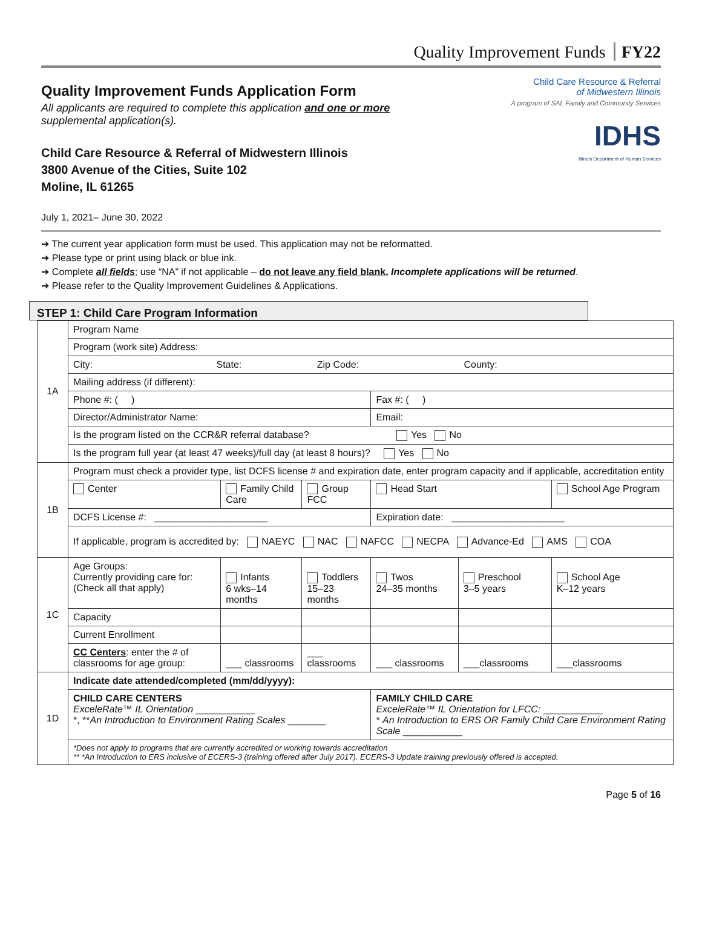Quality Improvement Funds FY22
Quality Improvement Funds Application Form
All applicants are required to complete this application and one or more
supplemental application(s).
Child Care Resource & Referral of Midwestern Illinois
3800 Avenue of the Cities, Suite 102
Moline, IL 61265
Child Care Resource & Referral
of Midwestern Illinois
A program of SAL Family and Community Services
IDHS
Illinois Department of Human Services
July 1, 2021– June 30, 2022
➔ The current year application form must be used. This application may not be reformatted.
➔ Please type or print using black or blue ink.
➔ Complete all fields; use “NA” if not applicable – do not leave any field blank. Incomplete applications will be returned.
➔ Please refer to the Quality Improvement Guidelines & Applications.
STEP 1: Child Care Program Information
| 1A | Program Name | | | | | |
| | Program (work site) Address: | | | | | |
| | City: State: Zip Code: County: | | | | | |
| | Mailing address (if different): | | | | | |
| | Phone #: ( ) | | | Fax #: ( ) | | |
| | Director/Administrator Name: | | | Email: | | |
| | Is the program listed on the CCR&R referral database? Yes No | | | | | |
| | Is the program full year (at least 47 weeks)/full day (at least 8 hours)? Yes No | | | | | |
| 1B | Program must check a provider type, list DCFS license # and expiration date, enter program capacity and if applicable, accreditation entity | | | | | |
| | Center | Family Child Care | Group FCC | Head Start | | School Age Program |
| | DCFS License #: _____________________ | | | Expiration date: _____________________ | | |
| | If applicable, program is accredited by: NAEYC NAC NAFCC NECPA Advance-Ed AMS COA | | | | | |
| 1C | Age Groups: Currently providing care for: (Check all that apply) | Infants 6 wks–14 months | Toddlers 15–23 months | Twos 24–35 months | Preschool 3–5 years | School Age K–12 years |
| | Capacity | | | | | |
| | Current Enrollment | | | | | |
| | CC Centers : enter the # of classrooms for age group: | ___ classrooms | ___ classrooms | ___ classrooms | ___classrooms | ___classrooms |
| 1D | Indicate date attended/completed (mm/dd/yyyy): | | | | | |
| | CHILD CARE CENTERS ExceleRate™ IL Orientation ___________ *, ** An Introduction to Environment Rating Scales _______ | | | FAMILY CHILD CARE ExceleRate™ IL Orientation for LFCC: ___________ * An Introduction to ERS OR Family Child Care Environment Rating Scale ___________ | | |
| | *Does not apply to programs that are currently accredited or working towards accreditation ** *An Introduction to ERS inclusive of ECERS-3 (training offered after July 2017). ECERS-3 Update training previously offered is accepted. | | | | | |
Page 5 of 16